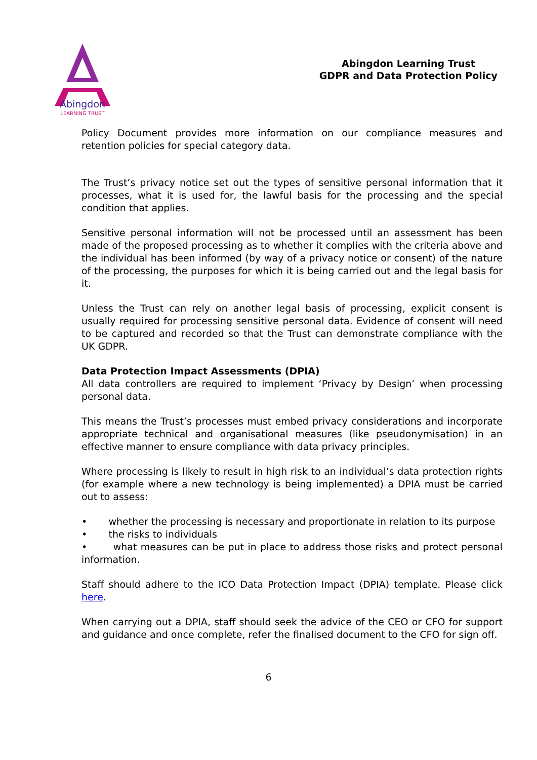Abingdon
LEARNING TRUST
Abingdon Learning Trust
GDPR and Data Protection Policy
Policy Document provides more information on our compliance measures and retention policies for special category data.
The Trust’s privacy notice set out the types of sensitive personal information that it processes, what it is used for, the lawful basis for the processing and the special condition that applies.
Sensitive personal information will not be processed until an assessment has been made of the proposed processing as to whether it complies with the criteria above and the individual has been informed (by way of a privacy notice or consent) of the nature of the processing, the purposes for which it is being carried out and the legal basis for it.
Unless the Trust can rely on another legal basis of processing, explicit consent is usually required for processing sensitive personal data. Evidence of consent will need to be captured and recorded so that the Trust can demonstrate compliance with the UK GDPR.
Data Protection Impact Assessments (DPIA)
All data controllers are required to implement ‘Privacy by Design’ when processing personal data.
This means the Trust’s processes must embed privacy considerations and incorporate appropriate technical and organisational measures (like pseudonymisation) in an effective manner to ensure compliance with data privacy principles.
Where processing is likely to result in high risk to an individual’s data protection rights (for example where a new technology is being implemented) a DPIA must be carried out to assess:
• whether the processing is necessary and proportionate in relation to its purpose
• the risks to individuals
• what measures can be put in place to address those risks and protect personal information.
Staff should adhere to the ICO Data Protection Impact (DPIA) template. Please click here.
When carrying out a DPIA, staff should seek the advice of the CEO or CFO for support and guidance and once complete, refer the finalised document to the CFO for sign off.
6